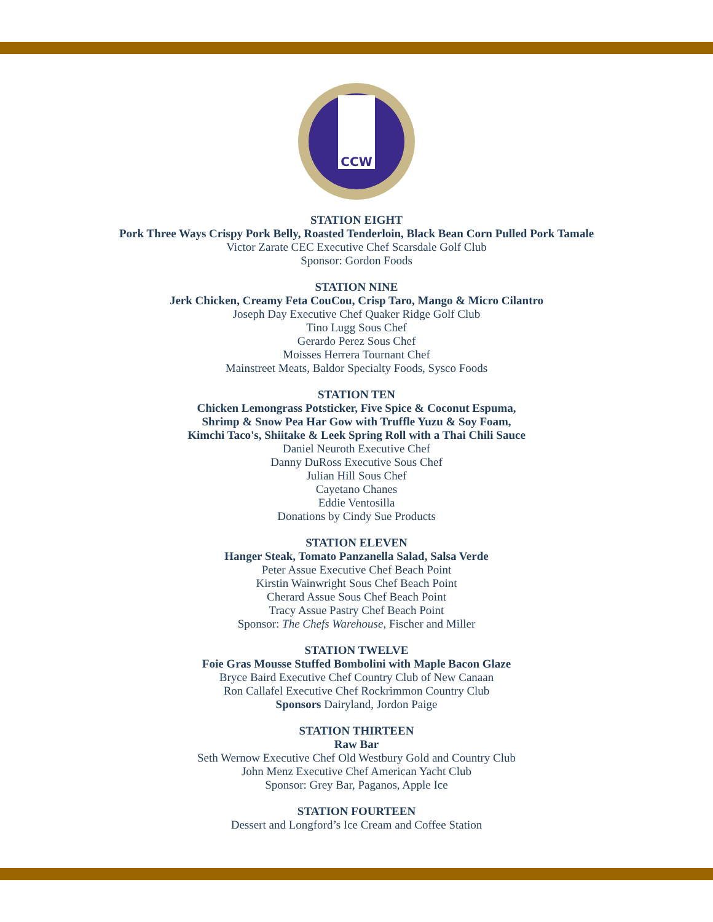CCW
STATION EIGHT
Pork Three Ways Crispy Pork Belly, Roasted Tenderloin, Black Bean Corn Pulled Pork Tamale
Victor Zarate CEC Executive Chef Scarsdale Golf Club
Sponsor: Gordon Foods
STATION NINE
Jerk Chicken, Creamy Feta CouCou, Crisp Taro, Mango & Micro Cilantro
Joseph Day Executive Chef Quaker Ridge Golf Club
Tino Lugg Sous Chef
Gerardo Perez Sous Chef
Moisses Herrera Tournant Chef
Mainstreet Meats, Baldor Specialty Foods, Sysco Foods
STATION TEN
Chicken Lemongrass Potsticker, Five Spice & Coconut Espuma,
Shrimp & Snow Pea Har Gow with Truffle Yuzu & Soy Foam,
Kimchi Taco's, Shiitake & Leek Spring Roll with a Thai Chili Sauce
Daniel Neuroth Executive Chef
Danny DuRoss Executive Sous Chef
Julian Hill Sous Chef
Cayetano Chanes
Eddie Ventosilla
Donations by Cindy Sue Products
STATION ELEVEN
Hanger Steak, Tomato Panzanella Salad, Salsa Verde
Peter Assue Executive Chef Beach Point
Kirstin Wainwright Sous Chef Beach Point
Cherard Assue Sous Chef Beach Point
Tracy Assue Pastry Chef Beach Point
Sponsor: The Chefs Warehouse, Fischer and Miller
STATION TWELVE
Foie Gras Mousse Stuffed Bombolini with Maple Bacon Glaze
Bryce Baird Executive Chef Country Club of New Canaan
Ron Callafel Executive Chef Rockrimmon Country Club
Sponsors Dairyland, Jordon Paige
STATION THIRTEEN
Raw Bar
Seth Wernow Executive Chef Old Westbury Gold and Country Club
John Menz Executive Chef American Yacht Club
Sponsor: Grey Bar, Paganos, Apple Ice
STATION FOURTEEN
Dessert and Longford’s Ice Cream and Coffee Station